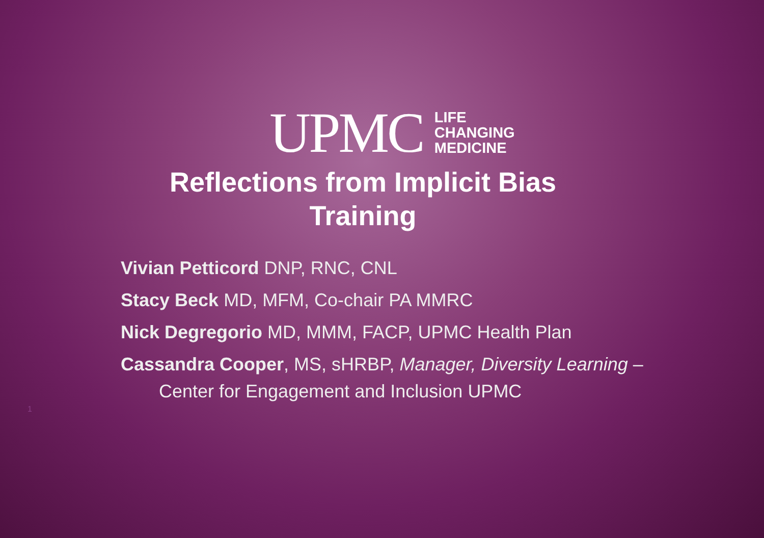UPMC
LIFE
CHANGING
MEDICINE
Reflections from Implicit Bias
Training
Vivian Petticord DNP, RNC, CNL
Stacy Beck MD, MFM, Co-chair PA MMRC
Nick Degregorio MD, MMM, FACP, UPMC Health Plan
Cassandra Cooper, MS, sHRBP, Manager, Diversity Learning –
Center for Engagement and Inclusion UPMC
1